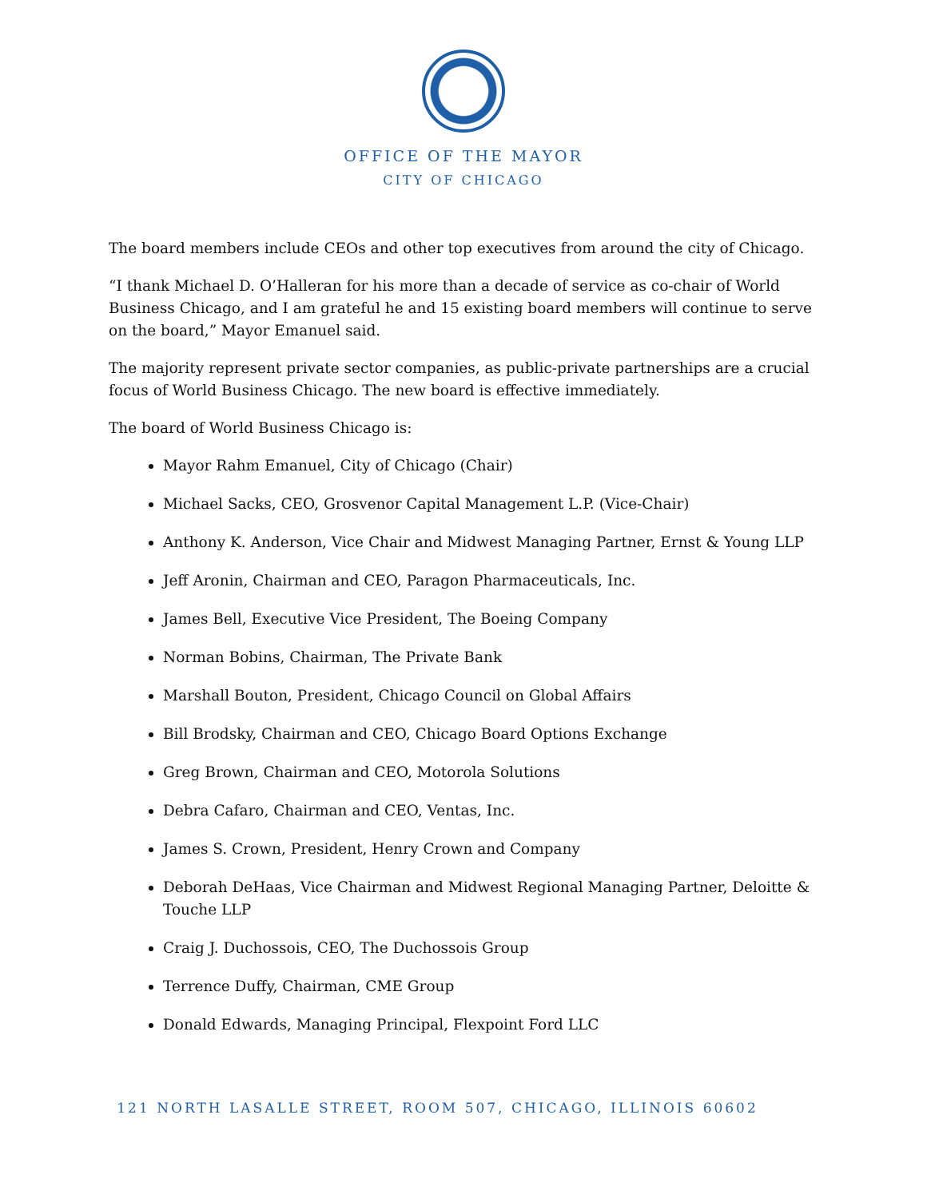OFFICE OF THE MAYOR
CITY OF CHICAGO
The board members include CEOs and other top executives from around the city of Chicago.
“I thank Michael D. O’Halleran for his more than a decade of service as co-chair of World Business Chicago, and I am grateful he and 15 existing board members will continue to serve on the board,” Mayor Emanuel said.
The majority represent private sector companies, as public-private partnerships are a crucial focus of World Business Chicago. The new board is effective immediately.
The board of World Business Chicago is:
Mayor Rahm Emanuel, City of Chicago (Chair)
Michael Sacks, CEO, Grosvenor Capital Management L.P. (Vice-Chair)
Anthony K. Anderson, Vice Chair and Midwest Managing Partner, Ernst & Young LLP
Jeff Aronin, Chairman and CEO, Paragon Pharmaceuticals, Inc.
James Bell, Executive Vice President, The Boeing Company
Norman Bobins, Chairman, The Private Bank
Marshall Bouton, President, Chicago Council on Global Affairs
Bill Brodsky, Chairman and CEO, Chicago Board Options Exchange
Greg Brown, Chairman and CEO, Motorola Solutions
Debra Cafaro, Chairman and CEO, Ventas, Inc.
James S. Crown, President, Henry Crown and Company
Deborah DeHaas, Vice Chairman and Midwest Regional Managing Partner, Deloitte & Touche LLP
Craig J. Duchossois, CEO, The Duchossois Group
Terrence Duffy, Chairman, CME Group
Donald Edwards, Managing Principal, Flexpoint Ford LLC
121 NORTH LASALLE STREET, ROOM 507, CHICAGO, ILLINOIS 60602